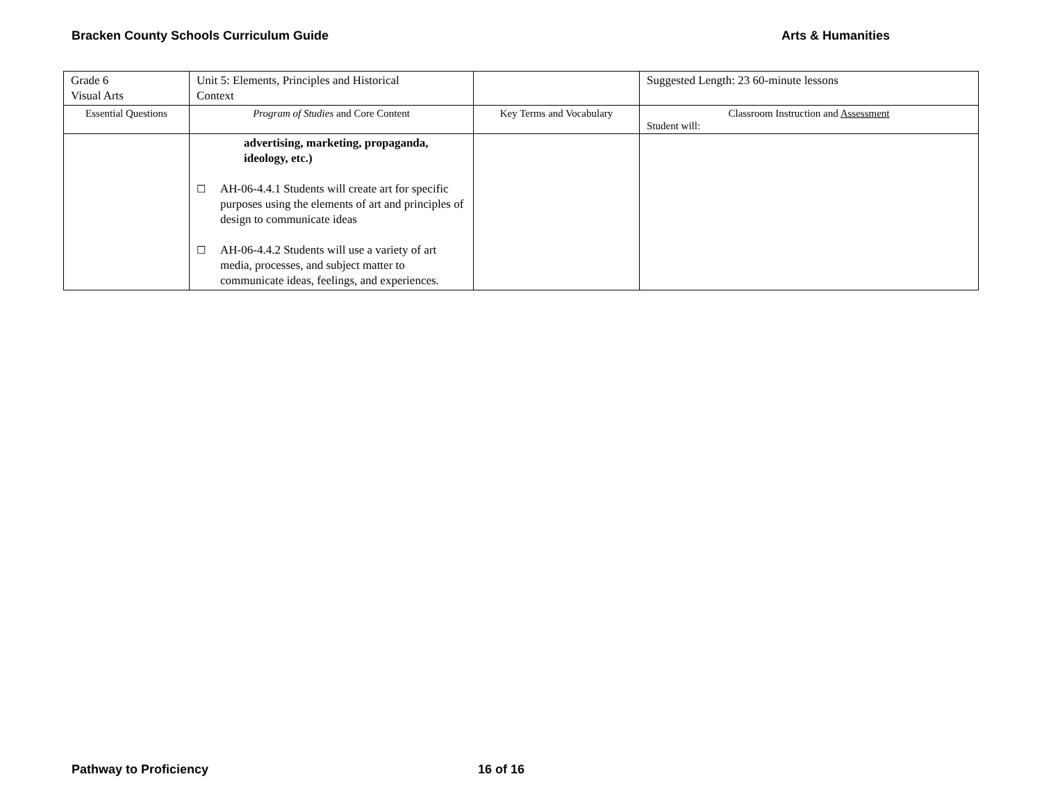Bracken County Schools Curriculum Guide Arts & Humanities
| Grade 6 Visual Arts | Unit 5: Elements, Principles and Historical Context | | Suggested Length: 23 60-minute lessons |
| Essential Questions | Program of Studies and Core Content | Key Terms and Vocabulary | Classroom Instruction and Assessment Student will: |
| | advertising, marketing, propaganda, ideology, etc.) ☐ AH-06-4.4.1 Students will create art for specific purposes using the elements of art and principles of design to communicate ideas ☐ AH-06-4.4.2 Students will use a variety of art media, processes, and subject matter to communicate ideas, feelings, and experiences. | | |
Pathway to Proficiency 16 of 16